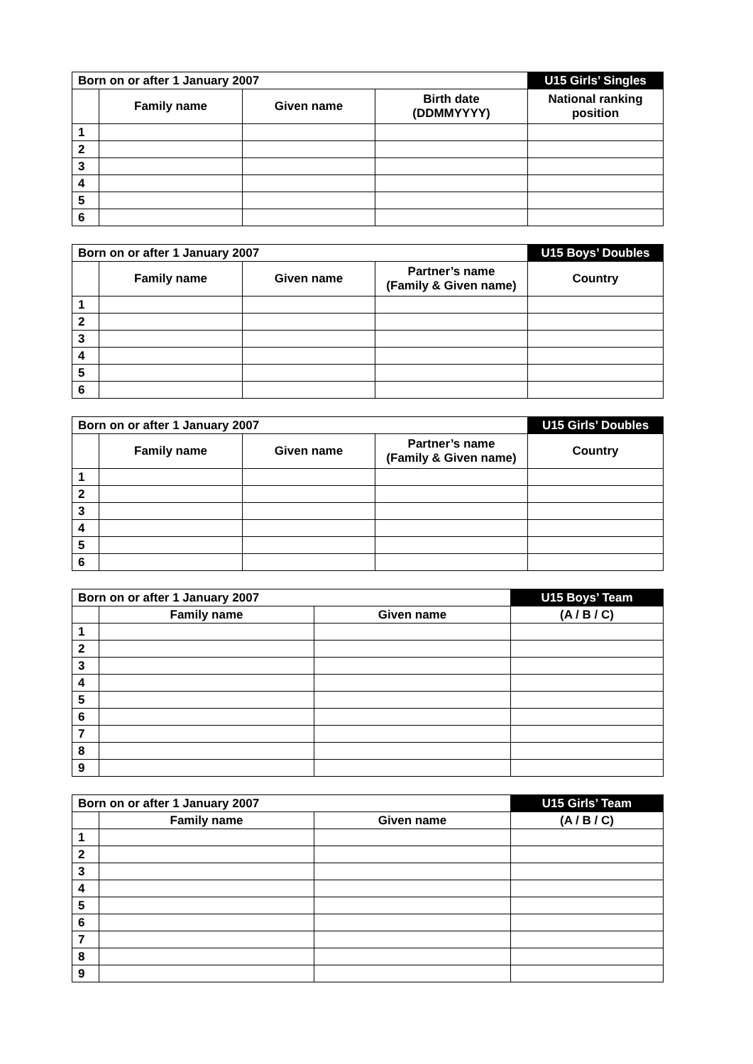| Born on or after 1 January 2007 | | | | U15 Girls’ Singles |
| --- | --- | --- | --- | --- |
| | Family name | Given name | Birth date (DDMMYYYY) | National ranking position |
| 1 | | | | |
| 2 | | | | |
| 3 | | | | |
| 4 | | | | |
| 5 | | | | |
| 6 | | | | |
| Born on or after 1 January 2007 | | | | U15 Boys’ Doubles |
| --- | --- | --- | --- | --- |
| | Family name | Given name | Partner’s name (Family & Given name) | Country |
| 1 | | | | |
| 2 | | | | |
| 3 | | | | |
| 4 | | | | |
| 5 | | | | |
| 6 | | | | |
| Born on or after 1 January 2007 | | | | U15 Girls’ Doubles |
| --- | --- | --- | --- | --- |
| | Family name | Given name | Partner’s name (Family & Given name) | Country |
| 1 | | | | |
| 2 | | | | |
| 3 | | | | |
| 4 | | | | |
| 5 | | | | |
| 6 | | | | |
| Born on or after 1 January 2007 | | | U15 Boys’ Team |
| --- | --- | --- | --- |
| | Family name | Given name | (A / B / C) |
| 1 | | | |
| 2 | | | |
| 3 | | | |
| 4 | | | |
| 5 | | | |
| 6 | | | |
| 7 | | | |
| 8 | | | |
| 9 | | | |
| Born on or after 1 January 2007 | | | U15 Girls’ Team |
| --- | --- | --- | --- |
| | Family name | Given name | (A / B / C) |
| 1 | | | |
| 2 | | | |
| 3 | | | |
| 4 | | | |
| 5 | | | |
| 6 | | | |
| 7 | | | |
| 8 | | | |
| 9 | | | |